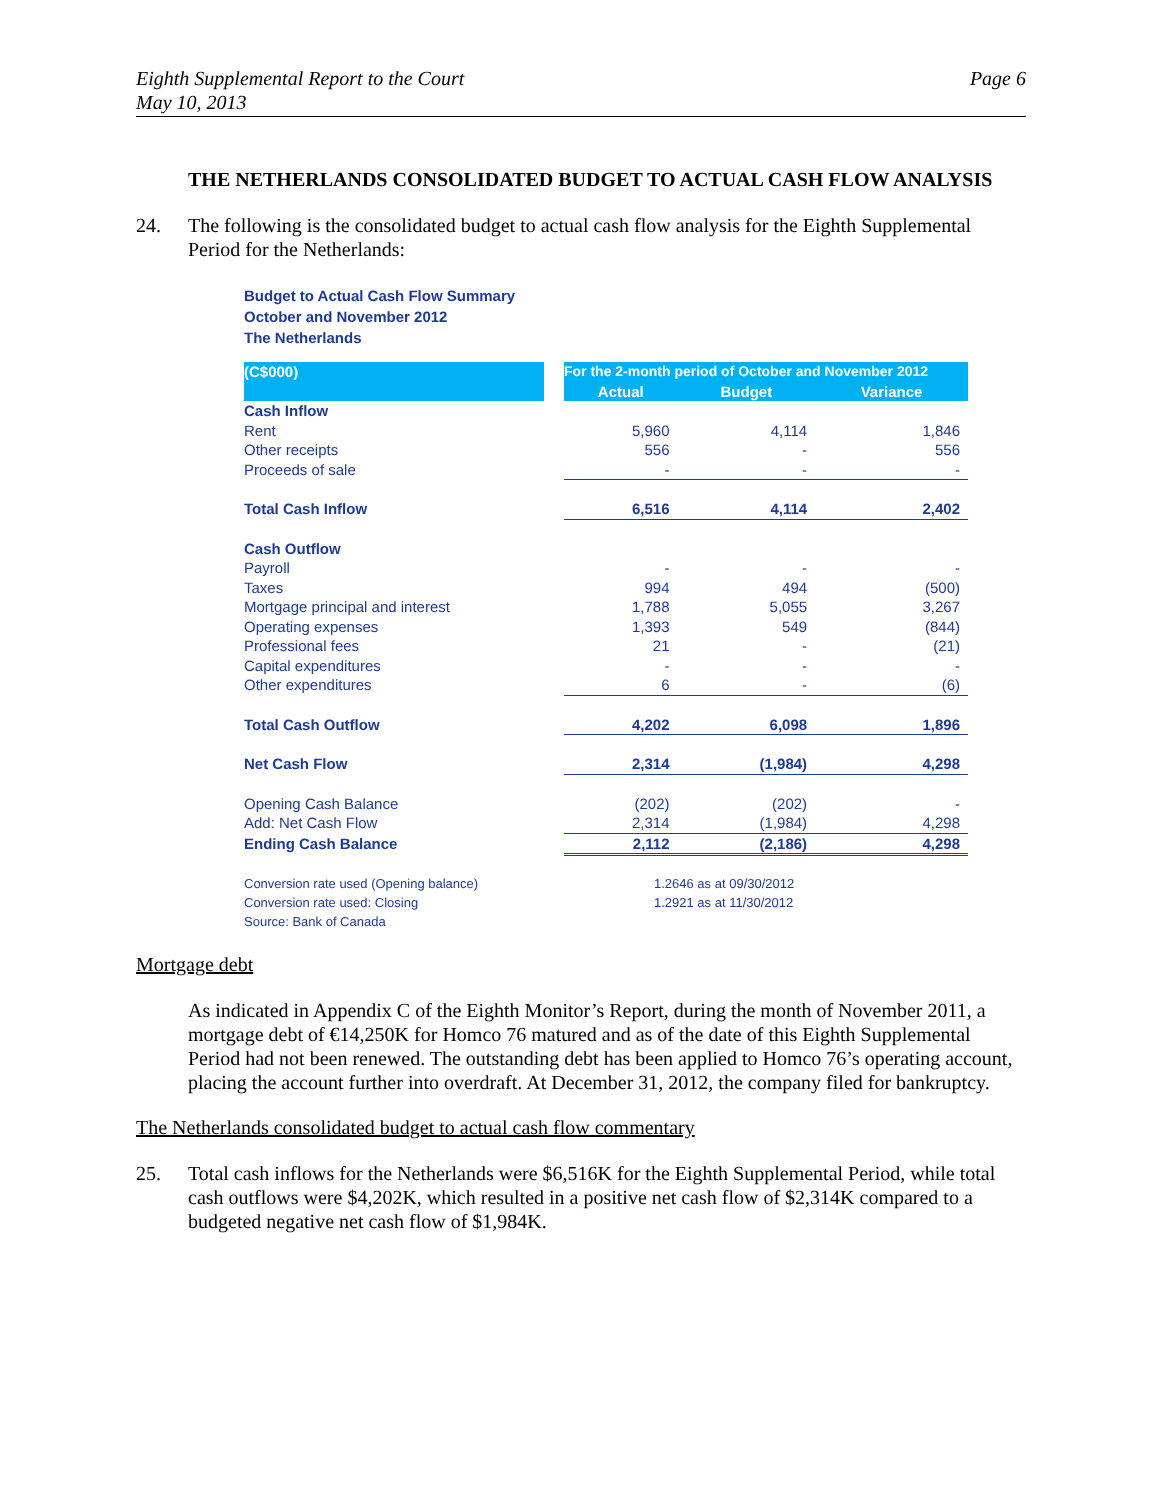Eighth Supplemental Report to the Court
May 10, 2013 Page 6
THE NETHERLANDS CONSOLIDATED BUDGET TO ACTUAL CASH FLOW ANALYSIS
24. The following is the consolidated budget to actual cash flow analysis for the Eighth Supplemental Period for the Netherlands:
Budget to Actual Cash Flow Summary
October and November 2012
The Netherlands
| (C$000) | | For the 2-month period of October and November 2012 | | |
| --- | --- | --- | --- | --- |
| | | Actual | Budget | Variance |
| Cash Inflow | | | | |
| Rent | | 5,960 | 4,114 | 1,846 |
| Other receipts | | 556 | - | 556 |
| Proceeds of sale | | - | - | - |
| Total Cash Inflow | | 6,516 | 4,114 | 2,402 |
| Cash Outflow | | | | |
| Payroll | | - | - | - |
| Taxes | | 994 | 494 | (500) |
| Mortgage principal and interest | | 1,788 | 5,055 | 3,267 |
| Operating expenses | | 1,393 | 549 | (844) |
| Professional fees | | 21 | - | (21) |
| Capital expenditures | | - | - | - |
| Other expenditures | | 6 | - | (6) |
| Total Cash Outflow | | 4,202 | 6,098 | 1,896 |
| Net Cash Flow | | 2,314 | (1,984) | 4,298 |
| Opening Cash Balance | | (202) | (202) | - |
| Add: Net Cash Flow | | 2,314 | (1,984) | 4,298 |
| Ending Cash Balance | | 2,112 | (2,186) | 4,298 |
| Conversion rate used (Opening balance) | | 1.2646 as at 09/30/2012 | | |
| Conversion rate used: Closing | | 1.2921 as at 11/30/2012 | | |
| Source: Bank of Canada | | | | |
Mortgage debt
As indicated in Appendix C of the Eighth Monitor’s Report, during the month of November 2011, a mortgage debt of €14,250K for Homco 76 matured and as of the date of this Eighth Supplemental Period had not been renewed. The outstanding debt has been applied to Homco 76’s operating account, placing the account further into overdraft. At December 31, 2012, the company filed for bankruptcy.
The Netherlands consolidated budget to actual cash flow commentary
25. Total cash inflows for the Netherlands were $6,516K for the Eighth Supplemental Period, while total cash outflows were $4,202K, which resulted in a positive net cash flow of $2,314K compared to a budgeted negative net cash flow of $1,984K.